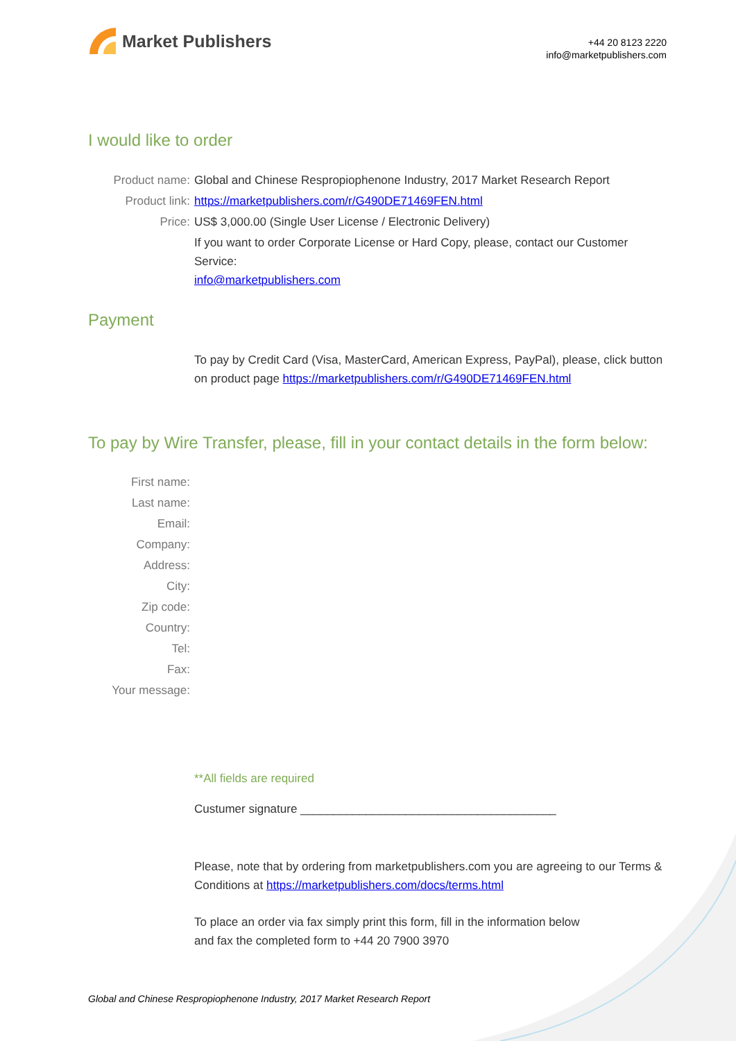Market Publishers
+44 20 8123 2220
info@marketpublishers.com
I would like to order
Product name: Global and Chinese Respropiophenone Industry, 2017 Market Research Report
Product link: https://marketpublishers.com/r/G490DE71469FEN.html
Price: US$ 3,000.00 (Single User License / Electronic Delivery)
If you want to order Corporate License or Hard Copy, please, contact our Customer Service:
info@marketpublishers.com
Payment
To pay by Credit Card (Visa, MasterCard, American Express, PayPal), please, click button on product page https://marketpublishers.com/r/G490DE71469FEN.html
To pay by Wire Transfer, please, fill in your contact details in the form below:
First name:
Last name:
Email:
Company:
Address:
City:
Zip code:
Country:
Tel:
Fax:
Your message:
**All fields are required
Custumer signature _______________________________________
Please, note that by ordering from marketpublishers.com you are agreeing to our Terms & Conditions at https://marketpublishers.com/docs/terms.html
To place an order via fax simply print this form, fill in the information below
and fax the completed form to +44 20 7900 3970
Global and Chinese Respropiophenone Industry, 2017 Market Research Report